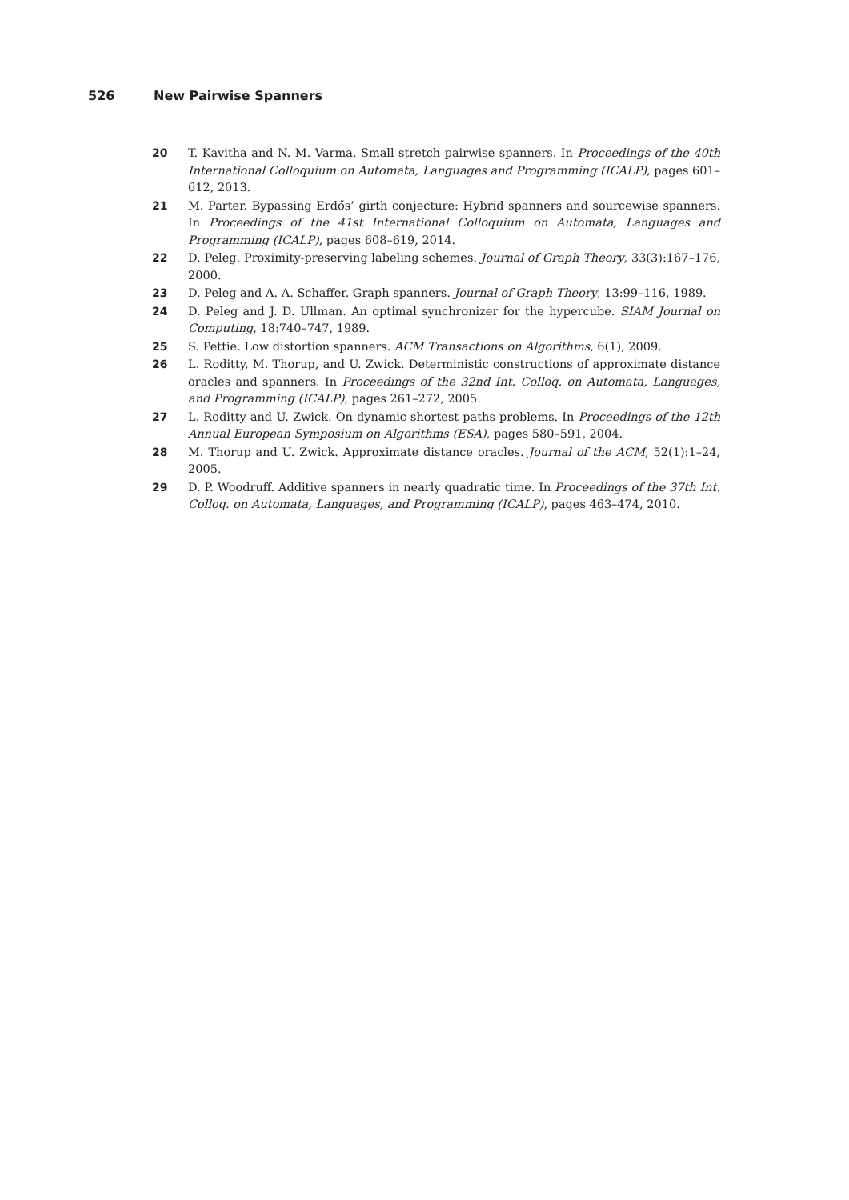526 New Pairwise Spanners
20 T. Kavitha and N. M. Varma. Small stretch pairwise spanners. In Proceedings of the 40th International Colloquium on Automata, Languages and Programming (ICALP), pages 601–612, 2013.
21 M. Parter. Bypassing Erdős’ girth conjecture: Hybrid spanners and sourcewise spanners. In Proceedings of the 41st International Colloquium on Automata, Languages and Programming (ICALP), pages 608–619, 2014.
22 D. Peleg. Proximity-preserving labeling schemes. Journal of Graph Theory, 33(3):167–176, 2000.
23 D. Peleg and A. A. Schaffer. Graph spanners. Journal of Graph Theory, 13:99–116, 1989.
24 D. Peleg and J. D. Ullman. An optimal synchronizer for the hypercube. SIAM Journal on Computing, 18:740–747, 1989.
25 S. Pettie. Low distortion spanners. ACM Transactions on Algorithms, 6(1), 2009.
26 L. Roditty, M. Thorup, and U. Zwick. Deterministic constructions of approximate distance oracles and spanners. In Proceedings of the 32nd Int. Colloq. on Automata, Languages, and Programming (ICALP), pages 261–272, 2005.
27 L. Roditty and U. Zwick. On dynamic shortest paths problems. In Proceedings of the 12th Annual European Symposium on Algorithms (ESA), pages 580–591, 2004.
28 M. Thorup and U. Zwick. Approximate distance oracles. Journal of the ACM, 52(1):1–24, 2005.
29 D. P. Woodruff. Additive spanners in nearly quadratic time. In Proceedings of the 37th Int. Colloq. on Automata, Languages, and Programming (ICALP), pages 463–474, 2010.